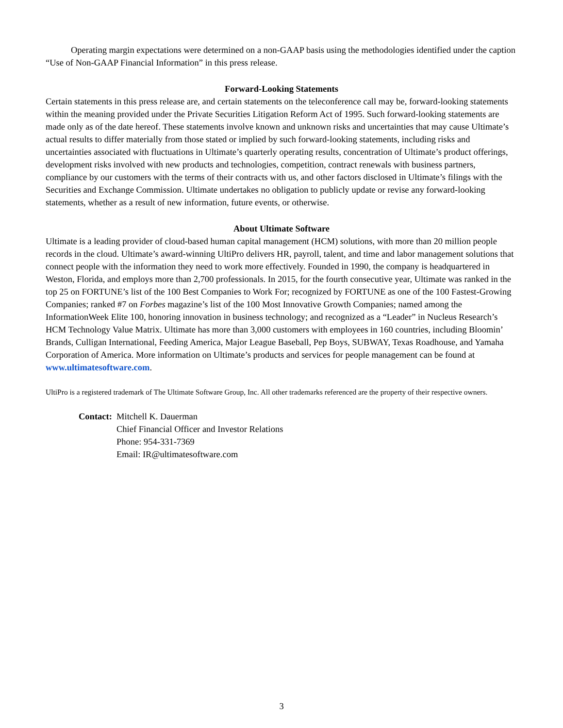Operating margin expectations were determined on a non-GAAP basis using the methodologies identified under the caption “Use of Non-GAAP Financial Information” in this press release.
Forward-Looking Statements
Certain statements in this press release are, and certain statements on the teleconference call may be, forward-looking statements within the meaning provided under the Private Securities Litigation Reform Act of 1995. Such forward-looking statements are made only as of the date hereof. These statements involve known and unknown risks and uncertainties that may cause Ultimate’s actual results to differ materially from those stated or implied by such forward-looking statements, including risks and uncertainties associated with fluctuations in Ultimate’s quarterly operating results, concentration of Ultimate’s product offerings, development risks involved with new products and technologies, competition, contract renewals with business partners, compliance by our customers with the terms of their contracts with us, and other factors disclosed in Ultimate’s filings with the Securities and Exchange Commission. Ultimate undertakes no obligation to publicly update or revise any forward-looking statements, whether as a result of new information, future events, or otherwise.
About Ultimate Software
Ultimate is a leading provider of cloud-based human capital management (HCM) solutions, with more than 20 million people records in the cloud. Ultimate’s award-winning UltiPro delivers HR, payroll, talent, and time and labor management solutions that connect people with the information they need to work more effectively. Founded in 1990, the company is headquartered in Weston, Florida, and employs more than 2,700 professionals. In 2015, for the fourth consecutive year, Ultimate was ranked in the top 25 on FORTUNE’s list of the 100 Best Companies to Work For; recognized by FORTUNE as one of the 100 Fastest-Growing Companies; ranked #7 on Forbes magazine’s list of the 100 Most Innovative Growth Companies; named among the InformationWeek Elite 100, honoring innovation in business technology; and recognized as a “Leader” in Nucleus Research’s HCM Technology Value Matrix. Ultimate has more than 3,000 customers with employees in 160 countries, including Bloomin’ Brands, Culligan International, Feeding America, Major League Baseball, Pep Boys, SUBWAY, Texas Roadhouse, and Yamaha Corporation of America. More information on Ultimate’s products and services for people management can be found at www.ultimatesoftware.com.
UltiPro is a registered trademark of The Ultimate Software Group, Inc. All other trademarks referenced are the property of their respective owners.
Contact: Mitchell K. Dauerman
Chief Financial Officer and Investor Relations
Phone: 954-331-7369
Email: IR@ultimatesoftware.com
3